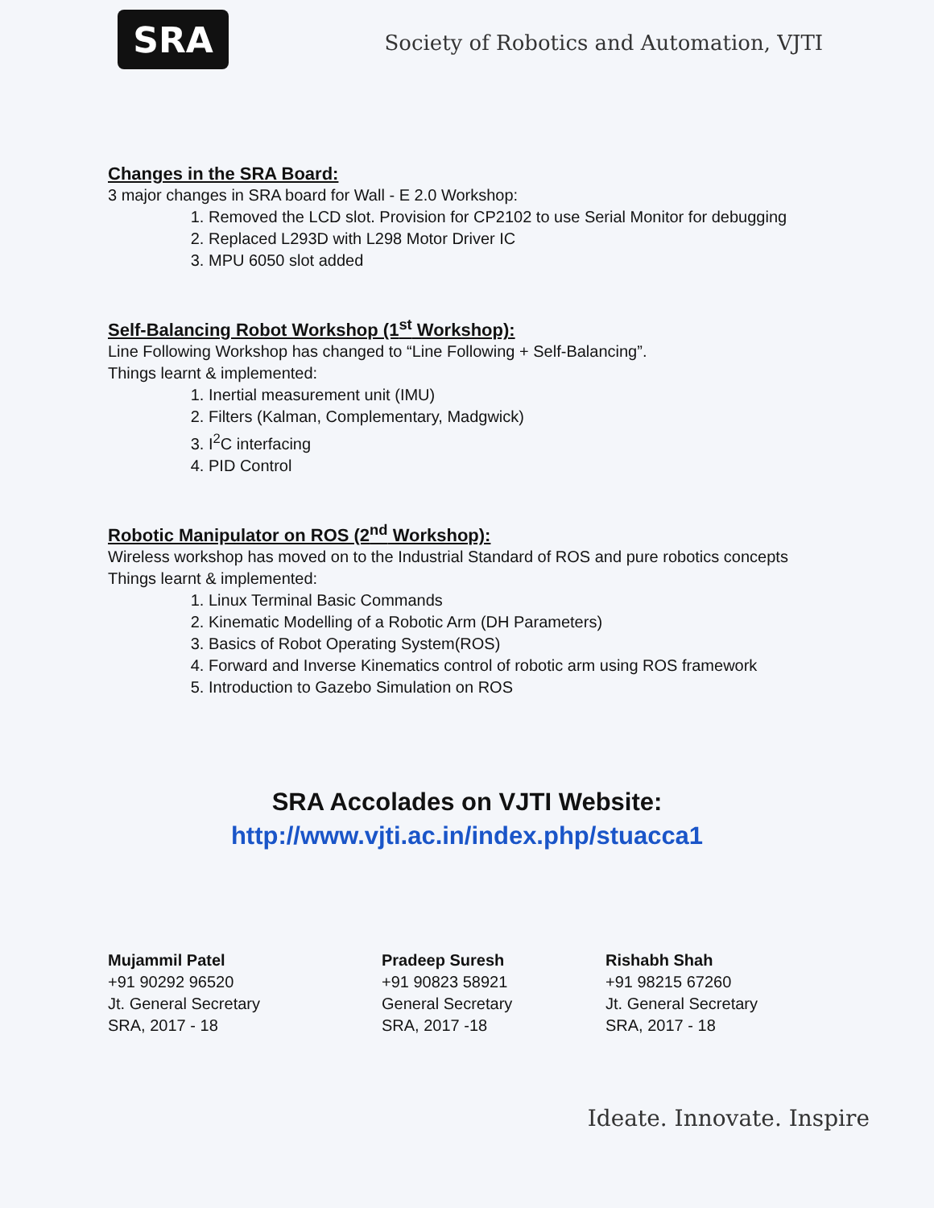SRA
Society of Robotics and Automation, VJTI
Changes in the SRA Board:
3 major changes in SRA board for Wall - E 2.0 Workshop:
1. Removed the LCD slot. Provision for CP2102 to use Serial Monitor for debugging
2. Replaced L293D with L298 Motor Driver IC
3. MPU 6050 slot added
Self-Balancing Robot Workshop (1<sup>st</sup> Workshop):
Line Following Workshop has changed to “Line Following + Self-Balancing”.
Things learnt & implemented:
1. Inertial measurement unit (IMU)
2. Filters (Kalman, Complementary, Madgwick)
3. I<sup>2</sup>C interfacing
4. PID Control
Robotic Manipulator on ROS (2<sup>nd</sup> Workshop):
Wireless workshop has moved on to the Industrial Standard of ROS and pure robotics concepts
Things learnt & implemented:
1. Linux Terminal Basic Commands
2. Kinematic Modelling of a Robotic Arm (DH Parameters)
3. Basics of Robot Operating System(ROS)
4. Forward and Inverse Kinematics control of robotic arm using ROS framework
5. Introduction to Gazebo Simulation on ROS
SRA Accolades on VJTI Website:
http://www.vjti.ac.in/index.php/stuacca1
Mujammil Patel
+91 90292 96520
Jt. General Secretary
SRA, 2017 - 18
Pradeep Suresh
+91 90823 58921
General Secretary
SRA, 2017 -18
Rishabh Shah
+91 98215 67260
Jt. General Secretary
SRA, 2017 - 18
Ideate. Innovate. Inspire